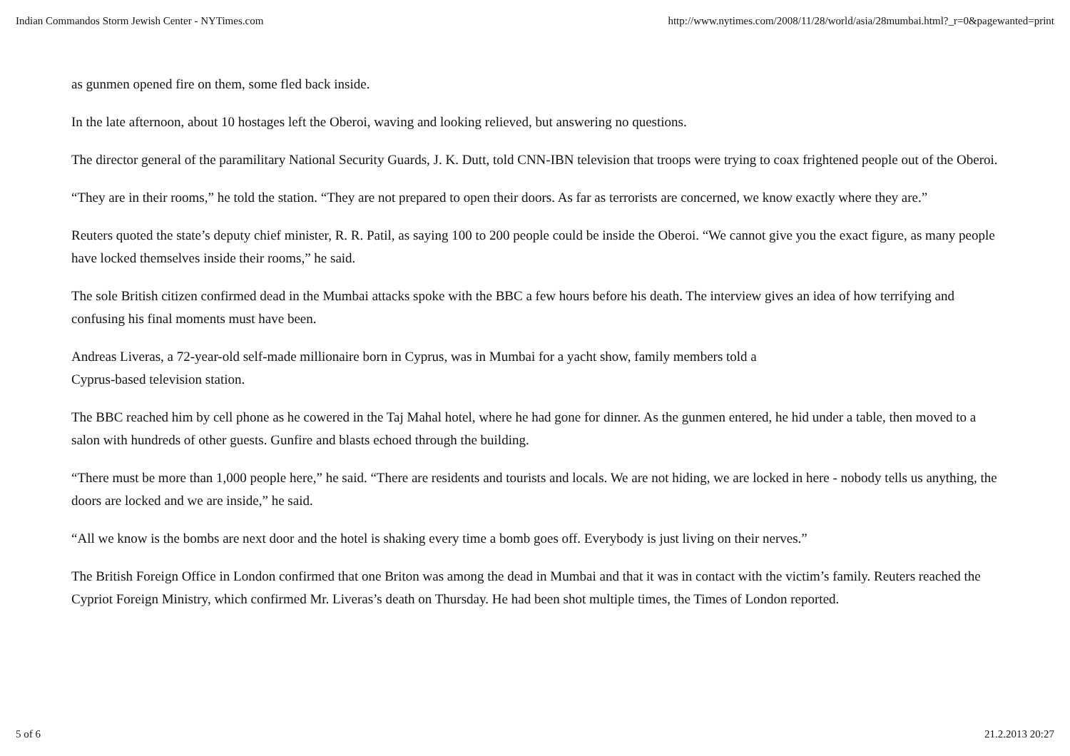Indian Commandos Storm Jewish Center - NYTimes.com http://www.nytimes.com/2008/11/28/world/asia/28mumbai.html?_r=0&pagewanted=print
as gunmen opened fire on them, some fled back inside.
In the late afternoon, about 10 hostages left the Oberoi, waving and looking relieved, but answering no questions.
The director general of the paramilitary National Security Guards, J. K. Dutt, told CNN-IBN television that troops were trying to coax frightened people out of the Oberoi.
“They are in their rooms,” he told the station. “They are not prepared to open their doors. As far as terrorists are concerned, we know exactly where they are.”
Reuters quoted the state’s deputy chief minister, R. R. Patil, as saying 100 to 200 people could be inside the Oberoi. “We cannot give you the exact figure, as many people have locked themselves inside their rooms,” he said.
The sole British citizen confirmed dead in the Mumbai attacks spoke with the BBC a few hours before his death. The interview gives an idea of how terrifying and confusing his final moments must have been.
Andreas Liveras, a 72-year-old self-made millionaire born in Cyprus, was in Mumbai for a yacht show, family members told a
Cyprus-based television station.
The BBC reached him by cell phone as he cowered in the Taj Mahal hotel, where he had gone for dinner. As the gunmen entered, he hid under a table, then moved to a salon with hundreds of other guests. Gunfire and blasts echoed through the building.
“There must be more than 1,000 people here,” he said. “There are residents and tourists and locals. We are not hiding, we are locked in here - nobody tells us anything, the doors are locked and we are inside,” he said.
“All we know is the bombs are next door and the hotel is shaking every time a bomb goes off. Everybody is just living on their nerves.”
The British Foreign Office in London confirmed that one Briton was among the dead in Mumbai and that it was in contact with the victim’s family. Reuters reached the Cypriot Foreign Ministry, which confirmed Mr. Liveras’s death on Thursday. He had been shot multiple times, the Times of London reported.
5 of 6 21.2.2013 20:27